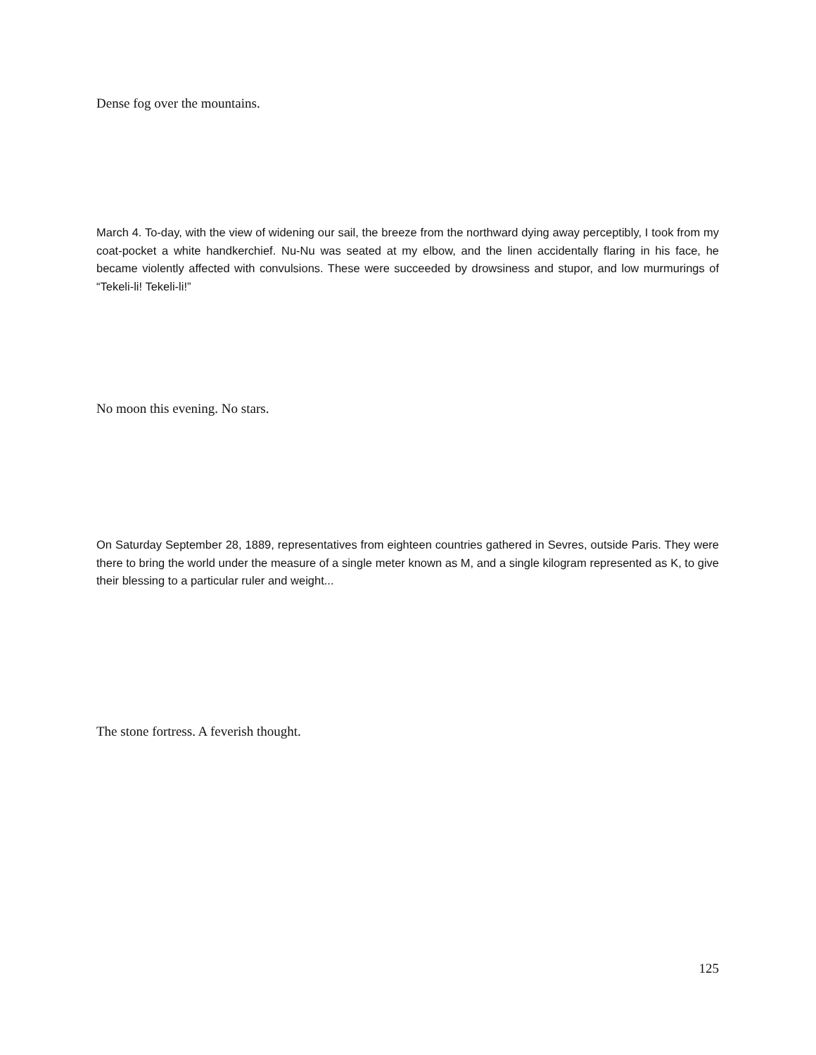Dense fog over the mountains.
March 4. To-day, with the view of widening our sail, the breeze from the northward dying away perceptibly, I took from my coat-pocket a white handkerchief. Nu-Nu was seated at my elbow, and the linen accidentally flaring in his face, he became violently affected with convulsions. These were succeeded by drowsiness and stupor, and low murmurings of “Tekeli-li! Tekeli-li!”
No moon this evening. No stars.
On Saturday September 28, 1889, representatives from eighteen countries gathered in Sevres, outside Paris. They were there to bring the world under the measure of a single meter known as M, and a single kilogram represented as K, to give their blessing to a particular ruler and weight...
The stone fortress. A feverish thought.
125